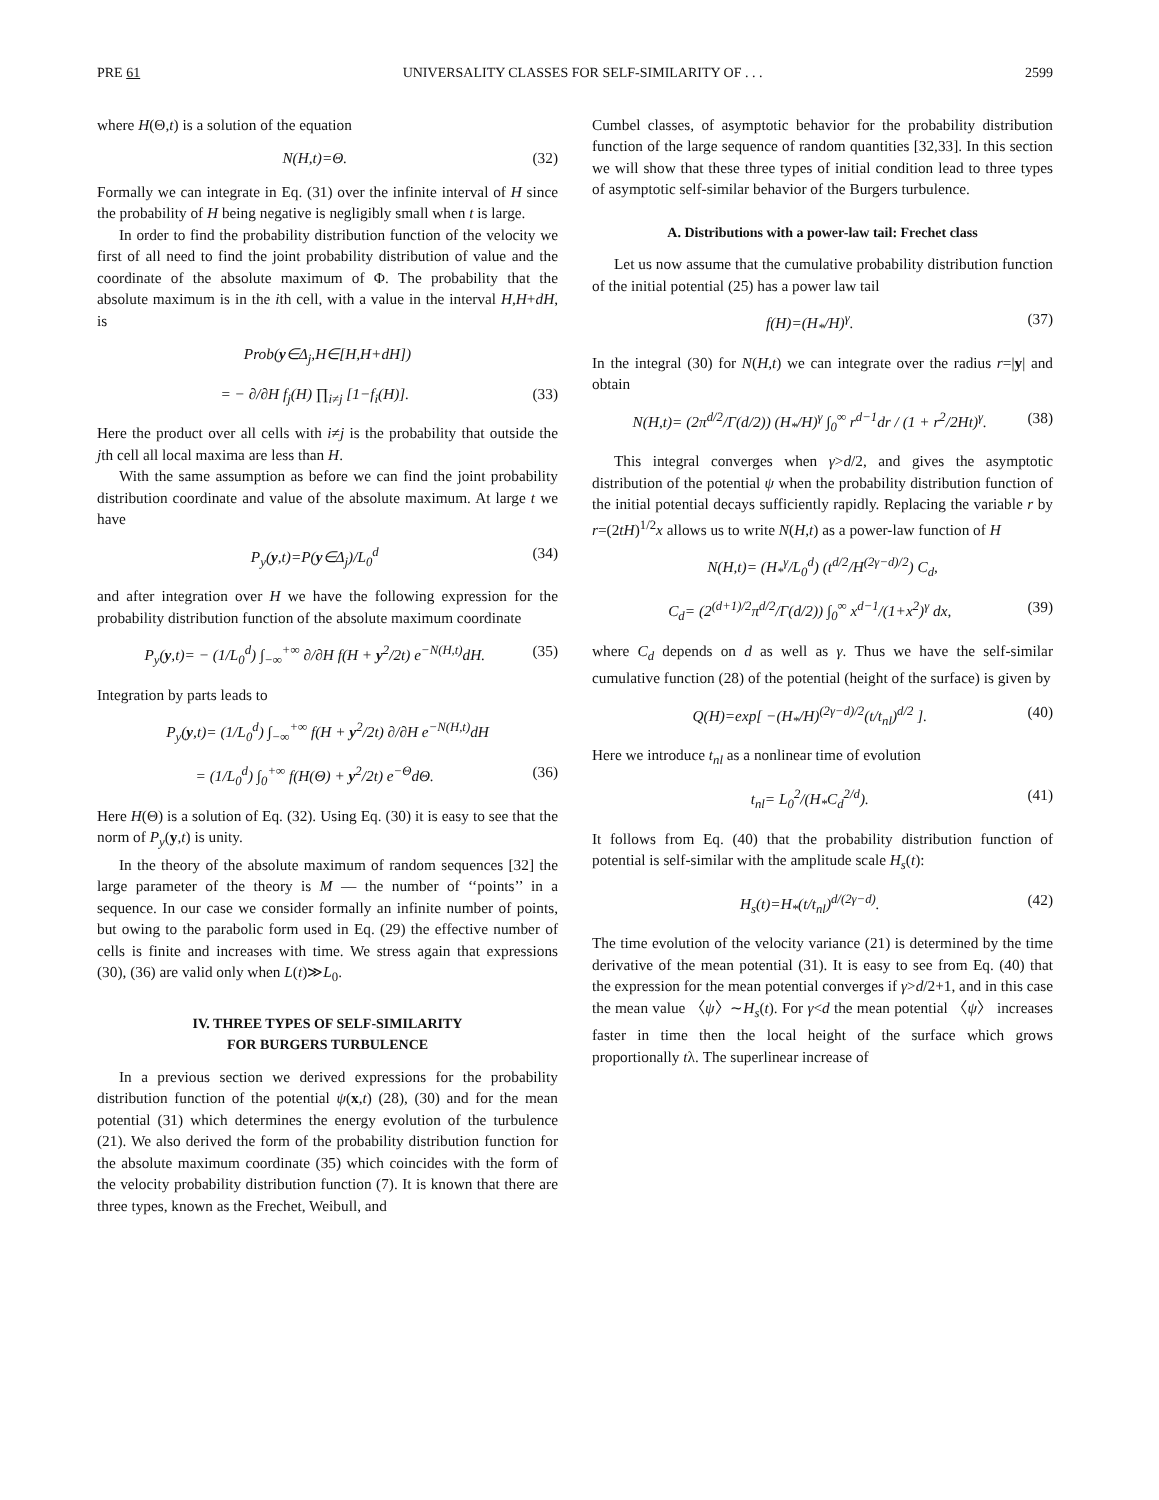PRE 61 UNIVERSALITY CLASSES FOR SELF-SIMILARITY OF . . . 2599
where H(Θ,t) is a solution of the equation
N(H,t)=Θ. (32)
Formally we can integrate in Eq. (31) over the infinite interval of H since the probability of H being negative is negligibly small when t is large.
In order to find the probability distribution function of the velocity we first of all need to find the joint probability distribution of value and the coordinate of the absolute maximum of Φ. The probability that the absolute maximum is in the ith cell, with a value in the interval H,H+dH, is
Prob(y∈Δ<sub>j</sub>,H∈[H,H+dH])
= − ∂/∂H f<sub>j</sub>(H) ∏<sub>i≠j</sub> [1−f<sub>i</sub>(H)]. (33)
Here the product over all cells with i≠j is the probability that outside the jth cell all local maxima are less than H.
With the same assumption as before we can find the joint probability distribution coordinate and value of the absolute maximum. At large t we have
P<sub>y</sub>(y,t)=P(y∈Δ<sub>j</sub>)/L<sub>0</sub><sup>d</sup> (34)
and after integration over H we have the following expression for the probability distribution function of the absolute maximum coordinate
P<sub>y</sub>(y,t)= − (1/L<sub>0</sub><sup>d</sup>) ∫<sub>−∞</sub><sup>+∞</sup> ∂/∂H f(H + y<sup>2</sup>/2t) e<sup>−N(H,t)</sup>dH. (35)
Integration by parts leads to
P<sub>y</sub>(y,t)= (1/L<sub>0</sub><sup>d</sup>) ∫<sub>−∞</sub><sup>+∞</sup> f(H + y<sup>2</sup>/2t) ∂/∂H e<sup>−N(H,t)</sup>dH
= (1/L<sub>0</sub><sup>d</sup>) ∫<sub>0</sub><sup>+∞</sup> f(H(Θ) + y<sup>2</sup>/2t) e<sup>−Θ</sup>dΘ. (36)
Here H(Θ) is a solution of Eq. (32). Using Eq. (30) it is easy to see that the norm of P<sub>y</sub>(y,t) is unity.
In the theory of the absolute maximum of random sequences [32] the large parameter of the theory is M — the number of ‘‘points’’ in a sequence. In our case we consider formally an infinite number of points, but owing to the parabolic form used in Eq. (29) the effective number of cells is finite and increases with time. We stress again that expressions (30), (36) are valid only when L(t)≫L<sub>0</sub>.
IV. THREE TYPES OF SELF-SIMILARITY
FOR BURGERS TURBULENCE
In a previous section we derived expressions for the probability distribution function of the potential ψ(x,t) (28), (30) and for the mean potential (31) which determines the energy evolution of the turbulence (21). We also derived the form of the probability distribution function for the absolute maximum coordinate (35) which coincides with the form of the velocity probability distribution function (7). It is known that there are three types, known as the Frechet, Weibull, and
Cumbel classes, of asymptotic behavior for the probability distribution function of the large sequence of random quantities [32,33]. In this section we will show that these three types of initial condition lead to three types of asymptotic self-similar behavior of the Burgers turbulence.
A. Distributions with a power-law tail: Frechet class
Let us now assume that the cumulative probability distribution function of the initial potential (25) has a power law tail
f(H)=(H<sub>*</sub>/H)<sup>γ</sup>. (37)
In the integral (30) for N(H,t) we can integrate over the radius r=|y| and obtain
N(H,t)= (2π<sup>d/2</sup>/Γ(d/2)) (H<sub>*</sub>/H)<sup>γ</sup> ∫<sub>0</sub><sup>∞</sup> r<sup>d−1</sup>dr / (1 + r<sup>2</sup>/2Ht)<sup>γ</sup>. (38)
This integral converges when γ>d/2, and gives the asymptotic distribution of the potential ψ when the probability distribution function of the initial potential decays sufficiently rapidly. Replacing the variable r by r=(2tH)<sup>1/2</sup>x allows us to write N(H,t) as a power-law function of H
N(H,t)= (H<sub>*</sub><sup>γ</sup>/L<sub>0</sub><sup>d</sup>) (t<sup>d/2</sup>/H<sup>(2γ−d)/2</sup>) C<sub>d</sub>,
C<sub>d</sub>= (2<sup>(d+1)/2</sup>π<sup>d/2</sup>/Γ(d/2)) ∫<sub>0</sub><sup>∞</sup> x<sup>d−1</sup>/(1+x<sup>2</sup>)<sup>γ</sup> dx, (39)
where C<sub>d</sub> depends on d as well as γ. Thus we have the self-similar cumulative function (28) of the potential (height of the surface) is given by
Q(H)=exp[ −(H<sub>*</sub>/H)<sup>(2γ−d)/2</sup>(t/t<sub>nl</sub>)<sup>d/2</sup> ]. (40)
Here we introduce t<sub>nl</sub> as a nonlinear time of evolution
t<sub>nl</sub>= L<sub>0</sub><sup>2</sup>/(H<sub>*</sub>C<sub>d</sub><sup>2/d</sup>). (41)
It follows from Eq. (40) that the probability distribution function of potential is self-similar with the amplitude scale H<sub>s</sub>(t):
H<sub>s</sub>(t)=H<sub>*</sub>(t/t<sub>nl</sub>)<sup>d/(2γ−d)</sup>. (42)
The time evolution of the velocity variance (21) is determined by the time derivative of the mean potential (31). It is easy to see from Eq. (40) that the expression for the mean potential converges if γ>d/2+1, and in this case the mean value 〈ψ〉∼H<sub>s</sub>(t). For γ<d the mean potential 〈ψ〉 increases faster in time then the local height of the surface which grows proportionally tλ. The superlinear increase of